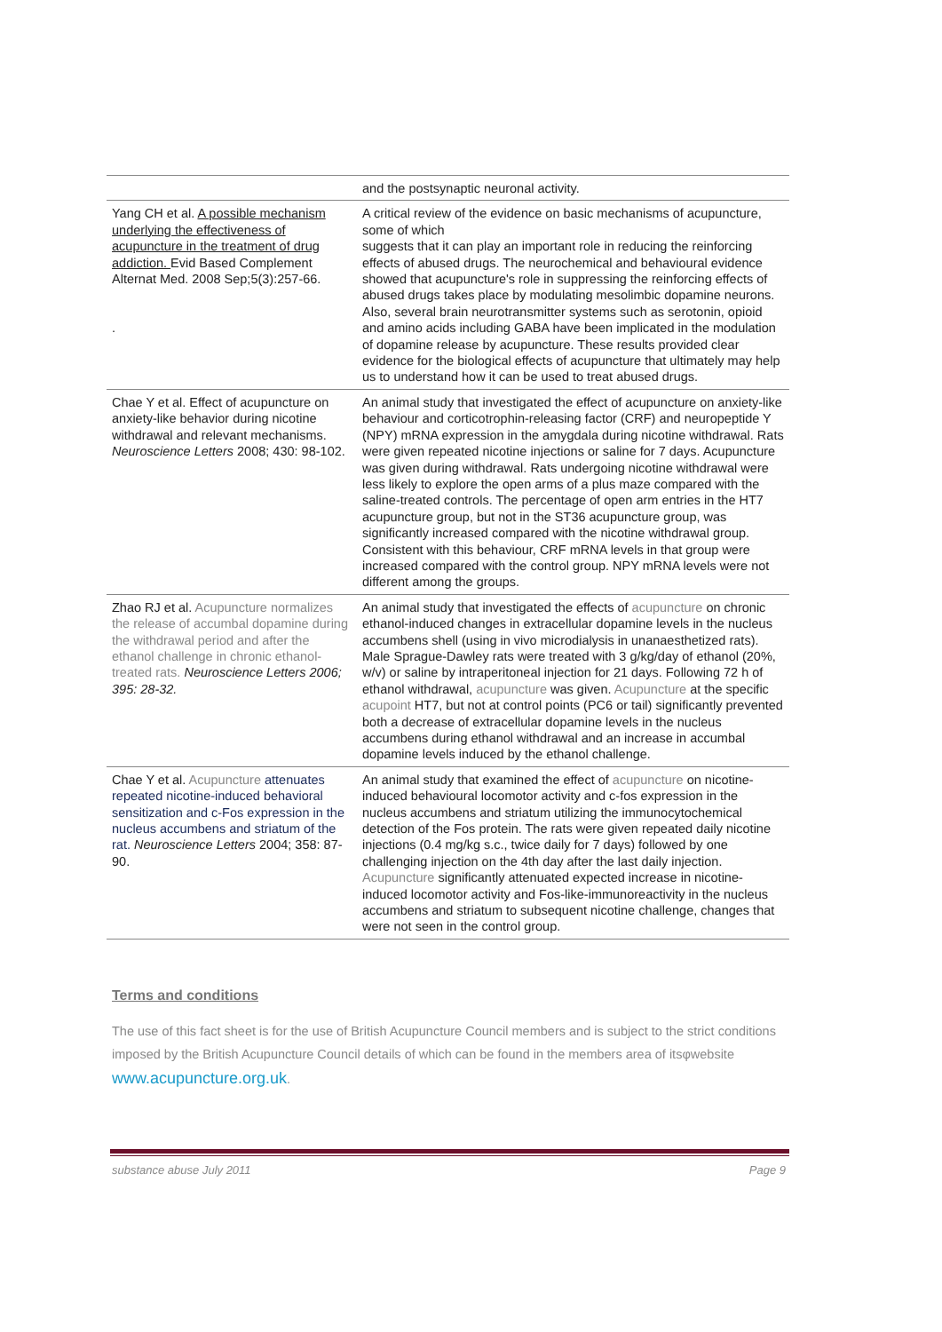| | and the postsynaptic neuronal activity. |
| Yang CH et al. A possible mechanism underlying the effectiveness of acupuncture in the treatment of drug addiction. Evid Based Complement Alternat Med. 2008 Sep;5(3):257-66. . | A critical review of the evidence on basic mechanisms of acupuncture, some of which suggests that it can play an important role in reducing the reinforcing effects of abused drugs. The neurochemical and behavioural evidence showed that acupuncture's role in suppressing the reinforcing effects of abused drugs takes place by modulating mesolimbic dopamine neurons. Also, several brain neurotransmitter systems such as serotonin, opioid and amino acids including GABA have been implicated in the modulation of dopamine release by acupuncture. These results provided clear evidence for the biological effects of acupuncture that ultimately may help us to understand how it can be used to treat abused drugs. |
| Chae Y et al. Effect of acupuncture on anxiety-like behavior during nicotine withdrawal and relevant mechanisms. Neuroscience Letters 2008; 430: 98-102. | An animal study that investigated the effect of acupuncture on anxiety-like behaviour and corticotrophin-releasing factor (CRF) and neuropeptide Y (NPY) mRNA expression in the amygdala during nicotine withdrawal. Rats were given repeated nicotine injections or saline for 7 days. Acupuncture was given during withdrawal. Rats undergoing nicotine withdrawal were less likely to explore the open arms of a plus maze compared with the saline-treated controls. The percentage of open arm entries in the HT7 acupuncture group, but not in the ST36 acupuncture group, was significantly increased compared with the nicotine withdrawal group. Consistent with this behaviour, CRF mRNA levels in that group were increased compared with the control group. NPY mRNA levels were not different among the groups. |
| Zhao RJ et al. Acupuncture normalizes the release of accumbal dopamine during the withdrawal period and after the ethanol challenge in chronic ethanol-treated rats. Neuroscience Letters 2006; 395: 28-32. | An animal study that investigated the effects of acupuncture on chronic ethanol-induced changes in extracellular dopamine levels in the nucleus accumbens shell (using in vivo microdialysis in unanaesthetized rats). Male Sprague-Dawley rats were treated with 3 g/kg/day of ethanol (20%, w/v) or saline by intraperitoneal injection for 21 days. Following 72 h of ethanol withdrawal, acupuncture was given. Acupuncture at the specific acupoint HT7, but not at control points (PC6 or tail) significantly prevented both a decrease of extracellular dopamine levels in the nucleus accumbens during ethanol withdrawal and an increase in accumbal dopamine levels induced by the ethanol challenge. |
| Chae Y et al. Acupuncture attenuates repeated nicotine-induced behavioral sensitization and c-Fos expression in the nucleus accumbens and striatum of the rat. Neuroscience Letters 2004; 358: 87-90. | An animal study that examined the effect of acupuncture on nicotine-induced behavioural locomotor activity and c-fos expression in the nucleus accumbens and striatum utilizing the immunocytochemical detection of the Fos protein. The rats were given repeated daily nicotine injections (0.4 mg/kg s.c., twice daily for 7 days) followed by one challenging injection on the 4th day after the last daily injection. Acupuncture significantly attenuated expected increase in nicotine-induced locomotor activity and Fos-like-immunoreactivity in the nucleus accumbens and striatum to subsequent nicotine challenge, changes that were not seen in the control group. |
Terms and conditions
The use of this fact sheet is for the use of British Acupuncture Council members and is subject to the strict conditions imposed by the British Acupuncture Council details of which can be found in the members area of itsφwebsite www.acupuncture.org.uk.
substance abuse July 2011 Page 9